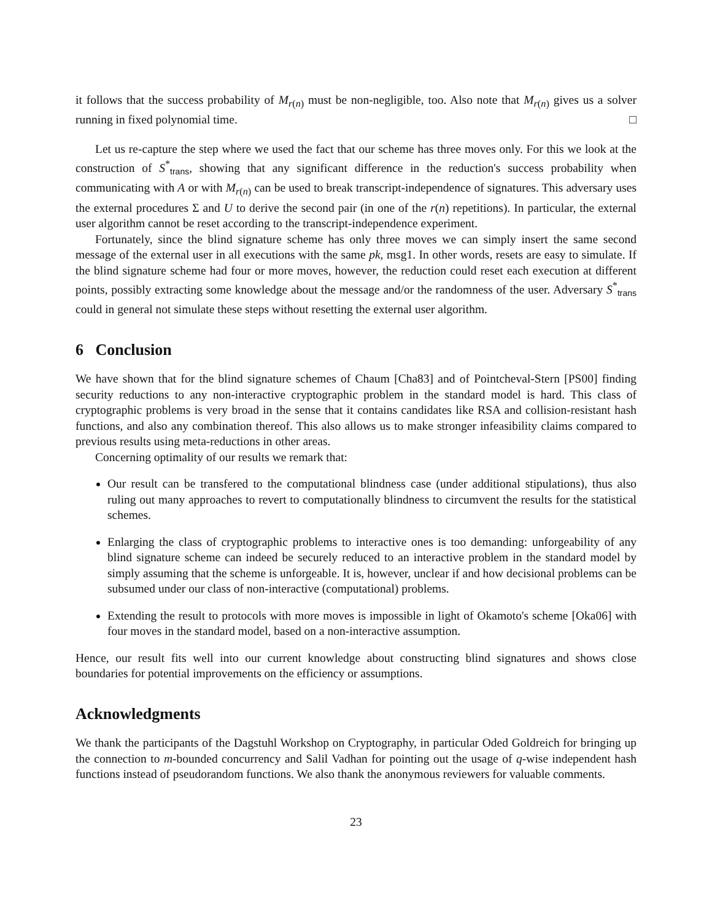it follows that the success probability of M<sub>r(n)</sub> must be non-negligible, too. Also note that M<sub>r(n)</sub> gives us a solver running in fixed polynomial time. □
Let us re-capture the step where we used the fact that our scheme has three moves only. For this we look at the construction of S<sup>*</sup><sub>trans</sub>, showing that any significant difference in the reduction's success probability when communicating with A or with M<sub>r(n)</sub> can be used to break transcript-independence of signatures. This adversary uses the external procedures Σ and U to derive the second pair (in one of the r(n) repetitions). In particular, the external user algorithm cannot be reset according to the transcript-independence experiment.
Fortunately, since the blind signature scheme has only three moves we can simply insert the same second message of the external user in all executions with the same pk, msg1. In other words, resets are easy to simulate. If the blind signature scheme had four or more moves, however, the reduction could reset each execution at different points, possibly extracting some knowledge about the message and/or the randomness of the user. Adversary S<sup>*</sup><sub>trans</sub> could in general not simulate these steps without resetting the external user algorithm.
6 Conclusion
We have shown that for the blind signature schemes of Chaum [Cha83] and of Pointcheval-Stern [PS00] finding security reductions to any non-interactive cryptographic problem in the standard model is hard. This class of cryptographic problems is very broad in the sense that it contains candidates like RSA and collision-resistant hash functions, and also any combination thereof. This also allows us to make stronger infeasibility claims compared to previous results using meta-reductions in other areas.
Concerning optimality of our results we remark that:
Our result can be transfered to the computational blindness case (under additional stipulations), thus also ruling out many approaches to revert to computationally blindness to circumvent the results for the statistical schemes.
Enlarging the class of cryptographic problems to interactive ones is too demanding: unforgeability of any blind signature scheme can indeed be securely reduced to an interactive problem in the standard model by simply assuming that the scheme is unforgeable. It is, however, unclear if and how decisional problems can be subsumed under our class of non-interactive (computational) problems.
Extending the result to protocols with more moves is impossible in light of Okamoto's scheme [Oka06] with four moves in the standard model, based on a non-interactive assumption.
Hence, our result fits well into our current knowledge about constructing blind signatures and shows close boundaries for potential improvements on the efficiency or assumptions.
Acknowledgments
We thank the participants of the Dagstuhl Workshop on Cryptography, in particular Oded Goldreich for bringing up the connection to m-bounded concurrency and Salil Vadhan for pointing out the usage of q-wise independent hash functions instead of pseudorandom functions. We also thank the anonymous reviewers for valuable comments.
23